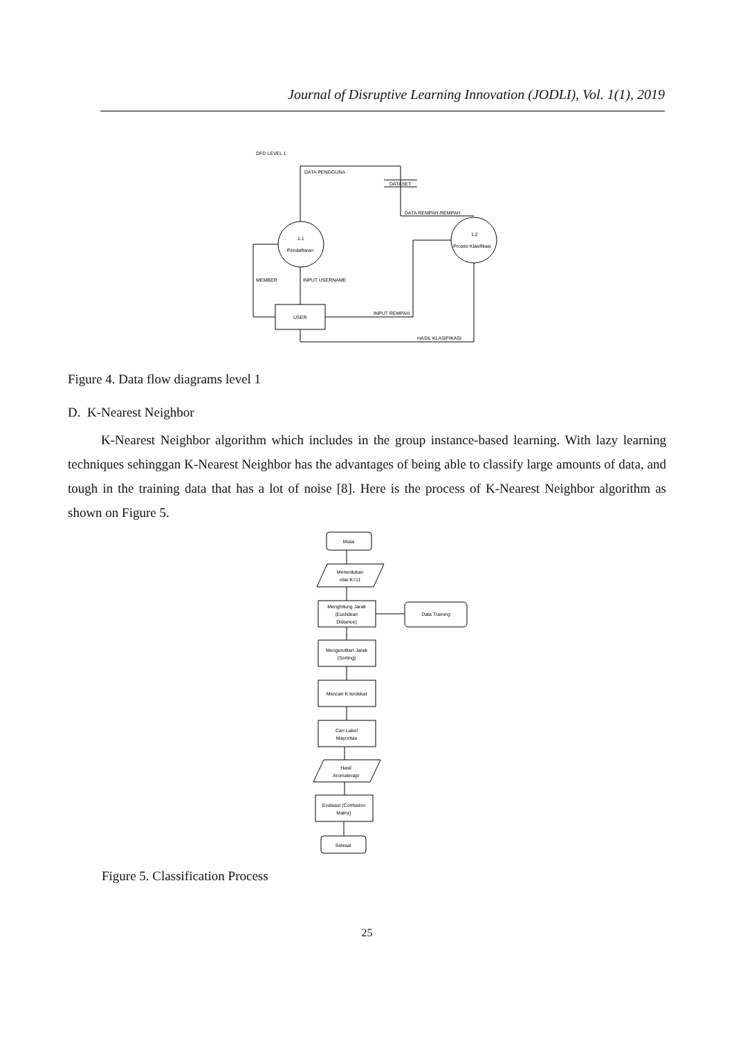Journal of Disruptive Learning Innovation (JODLI), Vol. 1(1), 2019
DFD LEVEL 1
DATA PENGGUNA
DATASET
DATA REMPAH-REMPAH
1.1
Pendaftaran
1.2
Proses Klasifikasi
MEMBER
INPUT USERNAME
USER
INPUT REMPAH
HASIL KLASIFIKASI
Figure 4. Data flow diagrams level 1
D. K-Nearest Neighbor
K-Nearest Neighbor algorithm which includes in the group instance-based learning. With lazy learning techniques sehinggan K-Nearest Neighbor has the advantages of being able to classify large amounts of data, and tough in the training data that has a lot of noise [8]. Here is the process of K-Nearest Neighbor algorithm as shown on Figure 5.
Mulai
Menentukan
nilai K=11
Menghitung Jarak
(Euclidean
Distance)
Data Training
Mengurutkan Jarak
(Sorting)
Mencari K terdekat
Cari Label
Mayoritas
Hasil
Aromaterapi
Evaluasi (Confusion
Matrix)
Selesai
Figure 5. Classification Process
25